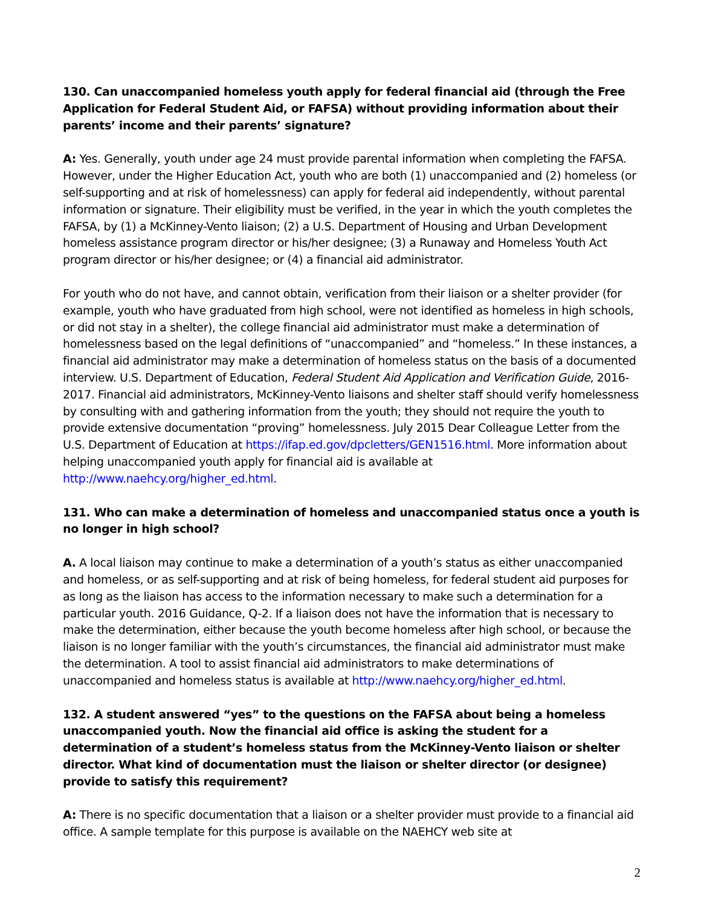130. Can unaccompanied homeless youth apply for federal financial aid (through the Free Application for Federal Student Aid, or FAFSA) without providing information about their parents’ income and their parents’ signature?
A: Yes. Generally, youth under age 24 must provide parental information when completing the FAFSA. However, under the Higher Education Act, youth who are both (1) unaccompanied and (2) homeless (or self-supporting and at risk of homelessness) can apply for federal aid independently, without parental information or signature. Their eligibility must be verified, in the year in which the youth completes the FAFSA, by (1) a McKinney-Vento liaison; (2) a U.S. Department of Housing and Urban Development homeless assistance program director or his/her designee; (3) a Runaway and Homeless Youth Act program director or his/her designee; or (4) a financial aid administrator.
For youth who do not have, and cannot obtain, verification from their liaison or a shelter provider (for example, youth who have graduated from high school, were not identified as homeless in high schools, or did not stay in a shelter), the college financial aid administrator must make a determination of homelessness based on the legal definitions of “unaccompanied” and “homeless.” In these instances, a financial aid administrator may make a determination of homeless status on the basis of a documented interview. U.S. Department of Education, Federal Student Aid Application and Verification Guide, 2016-2017. Financial aid administrators, McKinney-Vento liaisons and shelter staff should verify homelessness by consulting with and gathering information from the youth; they should not require the youth to provide extensive documentation “proving” homelessness. July 2015 Dear Colleague Letter from the U.S. Department of Education at https://ifap.ed.gov/dpcletters/GEN1516.html. More information about helping unaccompanied youth apply for financial aid is available at http://www.naehcy.org/higher_ed.html.
131. Who can make a determination of homeless and unaccompanied status once a youth is no longer in high school?
A. A local liaison may continue to make a determination of a youth’s status as either unaccompanied and homeless, or as self-supporting and at risk of being homeless, for federal student aid purposes for as long as the liaison has access to the information necessary to make such a determination for a particular youth. 2016 Guidance, Q-2. If a liaison does not have the information that is necessary to make the determination, either because the youth become homeless after high school, or because the liaison is no longer familiar with the youth’s circumstances, the financial aid administrator must make the determination. A tool to assist financial aid administrators to make determinations of unaccompanied and homeless status is available at http://www.naehcy.org/higher_ed.html.
132. A student answered “yes” to the questions on the FAFSA about being a homeless unaccompanied youth. Now the financial aid office is asking the student for a determination of a student’s homeless status from the McKinney-Vento liaison or shelter director. What kind of documentation must the liaison or shelter director (or designee) provide to satisfy this requirement?
A: There is no specific documentation that a liaison or a shelter provider must provide to a financial aid office. A sample template for this purpose is available on the NAEHCY web site at
2